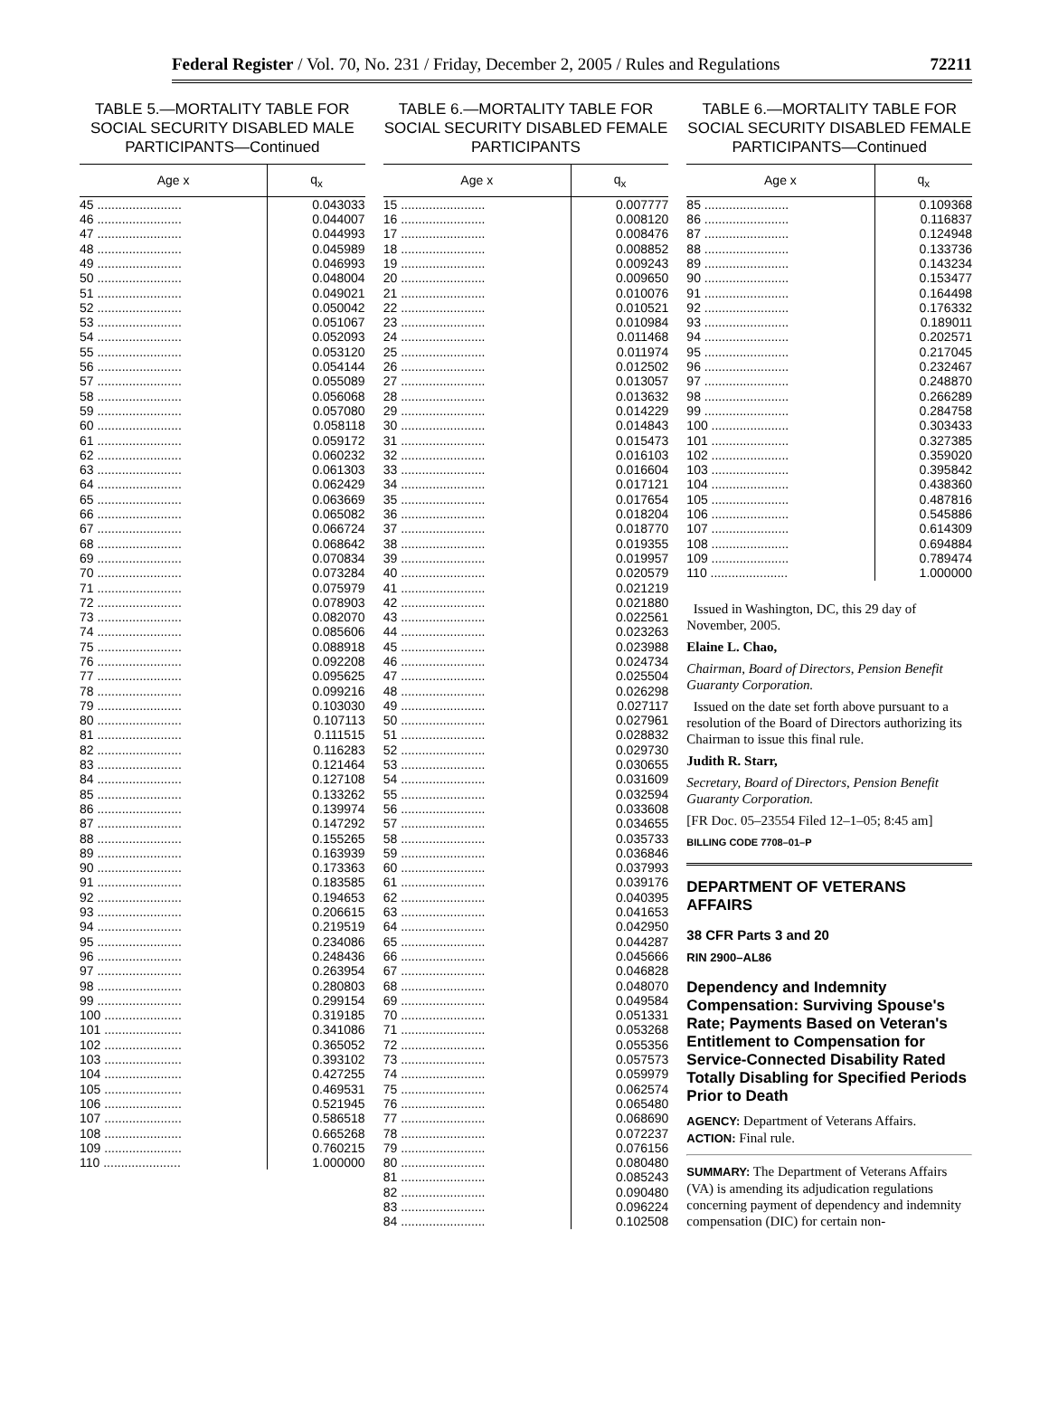Federal Register / Vol. 70, No. 231 / Friday, December 2, 2005 / Rules and Regulations 72211
TABLE 5.—MORTALITY TABLE FOR SOCIAL SECURITY DISABLED MALE PARTICIPANTS—Continued
| Age x | q<sub>x</sub> |
| --- | --- |
| 45 ........................ | 0.043033 |
| 46 ........................ | 0.044007 |
| 47 ........................ | 0.044993 |
| 48 ........................ | 0.045989 |
| 49 ........................ | 0.046993 |
| 50 ........................ | 0.048004 |
| 51 ........................ | 0.049021 |
| 52 ........................ | 0.050042 |
| 53 ........................ | 0.051067 |
| 54 ........................ | 0.052093 |
| 55 ........................ | 0.053120 |
| 56 ........................ | 0.054144 |
| 57 ........................ | 0.055089 |
| 58 ........................ | 0.056068 |
| 59 ........................ | 0.057080 |
| 60 ........................ | 0.058118 |
| 61 ........................ | 0.059172 |
| 62 ........................ | 0.060232 |
| 63 ........................ | 0.061303 |
| 64 ........................ | 0.062429 |
| 65 ........................ | 0.063669 |
| 66 ........................ | 0.065082 |
| 67 ........................ | 0.066724 |
| 68 ........................ | 0.068642 |
| 69 ........................ | 0.070834 |
| 70 ........................ | 0.073284 |
| 71 ........................ | 0.075979 |
| 72 ........................ | 0.078903 |
| 73 ........................ | 0.082070 |
| 74 ........................ | 0.085606 |
| 75 ........................ | 0.088918 |
| 76 ........................ | 0.092208 |
| 77 ........................ | 0.095625 |
| 78 ........................ | 0.099216 |
| 79 ........................ | 0.103030 |
| 80 ........................ | 0.107113 |
| 81 ........................ | 0.111515 |
| 82 ........................ | 0.116283 |
| 83 ........................ | 0.121464 |
| 84 ........................ | 0.127108 |
| 85 ........................ | 0.133262 |
| 86 ........................ | 0.139974 |
| 87 ........................ | 0.147292 |
| 88 ........................ | 0.155265 |
| 89 ........................ | 0.163939 |
| 90 ........................ | 0.173363 |
| 91 ........................ | 0.183585 |
| 92 ........................ | 0.194653 |
| 93 ........................ | 0.206615 |
| 94 ........................ | 0.219519 |
| 95 ........................ | 0.234086 |
| 96 ........................ | 0.248436 |
| 97 ........................ | 0.263954 |
| 98 ........................ | 0.280803 |
| 99 ........................ | 0.299154 |
| 100 ...................... | 0.319185 |
| 101 ...................... | 0.341086 |
| 102 ...................... | 0.365052 |
| 103 ...................... | 0.393102 |
| 104 ...................... | 0.427255 |
| 105 ...................... | 0.469531 |
| 106 ...................... | 0.521945 |
| 107 ...................... | 0.586518 |
| 108 ...................... | 0.665268 |
| 109 ...................... | 0.760215 |
| 110 ...................... | 1.000000 |
TABLE 6.—MORTALITY TABLE FOR SOCIAL SECURITY DISABLED FEMALE PARTICIPANTS
| Age x | q<sub>x</sub> |
| --- | --- |
| 15 ........................ | 0.007777 |
| 16 ........................ | 0.008120 |
| 17 ........................ | 0.008476 |
| 18 ........................ | 0.008852 |
| 19 ........................ | 0.009243 |
| 20 ........................ | 0.009650 |
| 21 ........................ | 0.010076 |
| 22 ........................ | 0.010521 |
| 23 ........................ | 0.010984 |
| 24 ........................ | 0.011468 |
| 25 ........................ | 0.011974 |
| 26 ........................ | 0.012502 |
| 27 ........................ | 0.013057 |
| 28 ........................ | 0.013632 |
| 29 ........................ | 0.014229 |
| 30 ........................ | 0.014843 |
| 31 ........................ | 0.015473 |
| 32 ........................ | 0.016103 |
| 33 ........................ | 0.016604 |
| 34 ........................ | 0.017121 |
| 35 ........................ | 0.017654 |
| 36 ........................ | 0.018204 |
| 37 ........................ | 0.018770 |
| 38 ........................ | 0.019355 |
| 39 ........................ | 0.019957 |
| 40 ........................ | 0.020579 |
| 41 ........................ | 0.021219 |
| 42 ........................ | 0.021880 |
| 43 ........................ | 0.022561 |
| 44 ........................ | 0.023263 |
| 45 ........................ | 0.023988 |
| 46 ........................ | 0.024734 |
| 47 ........................ | 0.025504 |
| 48 ........................ | 0.026298 |
| 49 ........................ | 0.027117 |
| 50 ........................ | 0.027961 |
| 51 ........................ | 0.028832 |
| 52 ........................ | 0.029730 |
| 53 ........................ | 0.030655 |
| 54 ........................ | 0.031609 |
| 55 ........................ | 0.032594 |
| 56 ........................ | 0.033608 |
| 57 ........................ | 0.034655 |
| 58 ........................ | 0.035733 |
| 59 ........................ | 0.036846 |
| 60 ........................ | 0.037993 |
| 61 ........................ | 0.039176 |
| 62 ........................ | 0.040395 |
| 63 ........................ | 0.041653 |
| 64 ........................ | 0.042950 |
| 65 ........................ | 0.044287 |
| 66 ........................ | 0.045666 |
| 67 ........................ | 0.046828 |
| 68 ........................ | 0.048070 |
| 69 ........................ | 0.049584 |
| 70 ........................ | 0.051331 |
| 71 ........................ | 0.053268 |
| 72 ........................ | 0.055356 |
| 73 ........................ | 0.057573 |
| 74 ........................ | 0.059979 |
| 75 ........................ | 0.062574 |
| 76 ........................ | 0.065480 |
| 77 ........................ | 0.068690 |
| 78 ........................ | 0.072237 |
| 79 ........................ | 0.076156 |
| 80 ........................ | 0.080480 |
| 81 ........................ | 0.085243 |
| 82 ........................ | 0.090480 |
| 83 ........................ | 0.096224 |
| 84 ........................ | 0.102508 |
TABLE 6.—MORTALITY TABLE FOR SOCIAL SECURITY DISABLED FEMALE PARTICIPANTS—Continued
| Age x | q<sub>x</sub> |
| --- | --- |
| 85 ........................ | 0.109368 |
| 86 ........................ | 0.116837 |
| 87 ........................ | 0.124948 |
| 88 ........................ | 0.133736 |
| 89 ........................ | 0.143234 |
| 90 ........................ | 0.153477 |
| 91 ........................ | 0.164498 |
| 92 ........................ | 0.176332 |
| 93 ........................ | 0.189011 |
| 94 ........................ | 0.202571 |
| 95 ........................ | 0.217045 |
| 96 ........................ | 0.232467 |
| 97 ........................ | 0.248870 |
| 98 ........................ | 0.266289 |
| 99 ........................ | 0.284758 |
| 100 ...................... | 0.303433 |
| 101 ...................... | 0.327385 |
| 102 ...................... | 0.359020 |
| 103 ...................... | 0.395842 |
| 104 ...................... | 0.438360 |
| 105 ...................... | 0.487816 |
| 106 ...................... | 0.545886 |
| 107 ...................... | 0.614309 |
| 108 ...................... | 0.694884 |
| 109 ...................... | 0.789474 |
| 110 ...................... | 1.000000 |
Issued in Washington, DC, this 29 day of November, 2005.
Elaine L. Chao,
Chairman, Board of Directors, Pension Benefit Guaranty Corporation.
Issued on the date set forth above pursuant to a resolution of the Board of Directors authorizing its Chairman to issue this final rule.
Judith R. Starr,
Secretary, Board of Directors, Pension Benefit Guaranty Corporation.
[FR Doc. 05–23554 Filed 12–1–05; 8:45 am]
BILLING CODE 7708–01–P
DEPARTMENT OF VETERANS AFFAIRS
38 CFR Parts 3 and 20
RIN 2900–AL86
Dependency and Indemnity Compensation: Surviving Spouse's Rate; Payments Based on Veteran's Entitlement to Compensation for Service-Connected Disability Rated Totally Disabling for Specified Periods Prior to Death
AGENCY: Department of Veterans Affairs.
ACTION: Final rule.
SUMMARY: The Department of Veterans Affairs (VA) is amending its adjudication regulations concerning payment of dependency and indemnity compensation (DIC) for certain non-